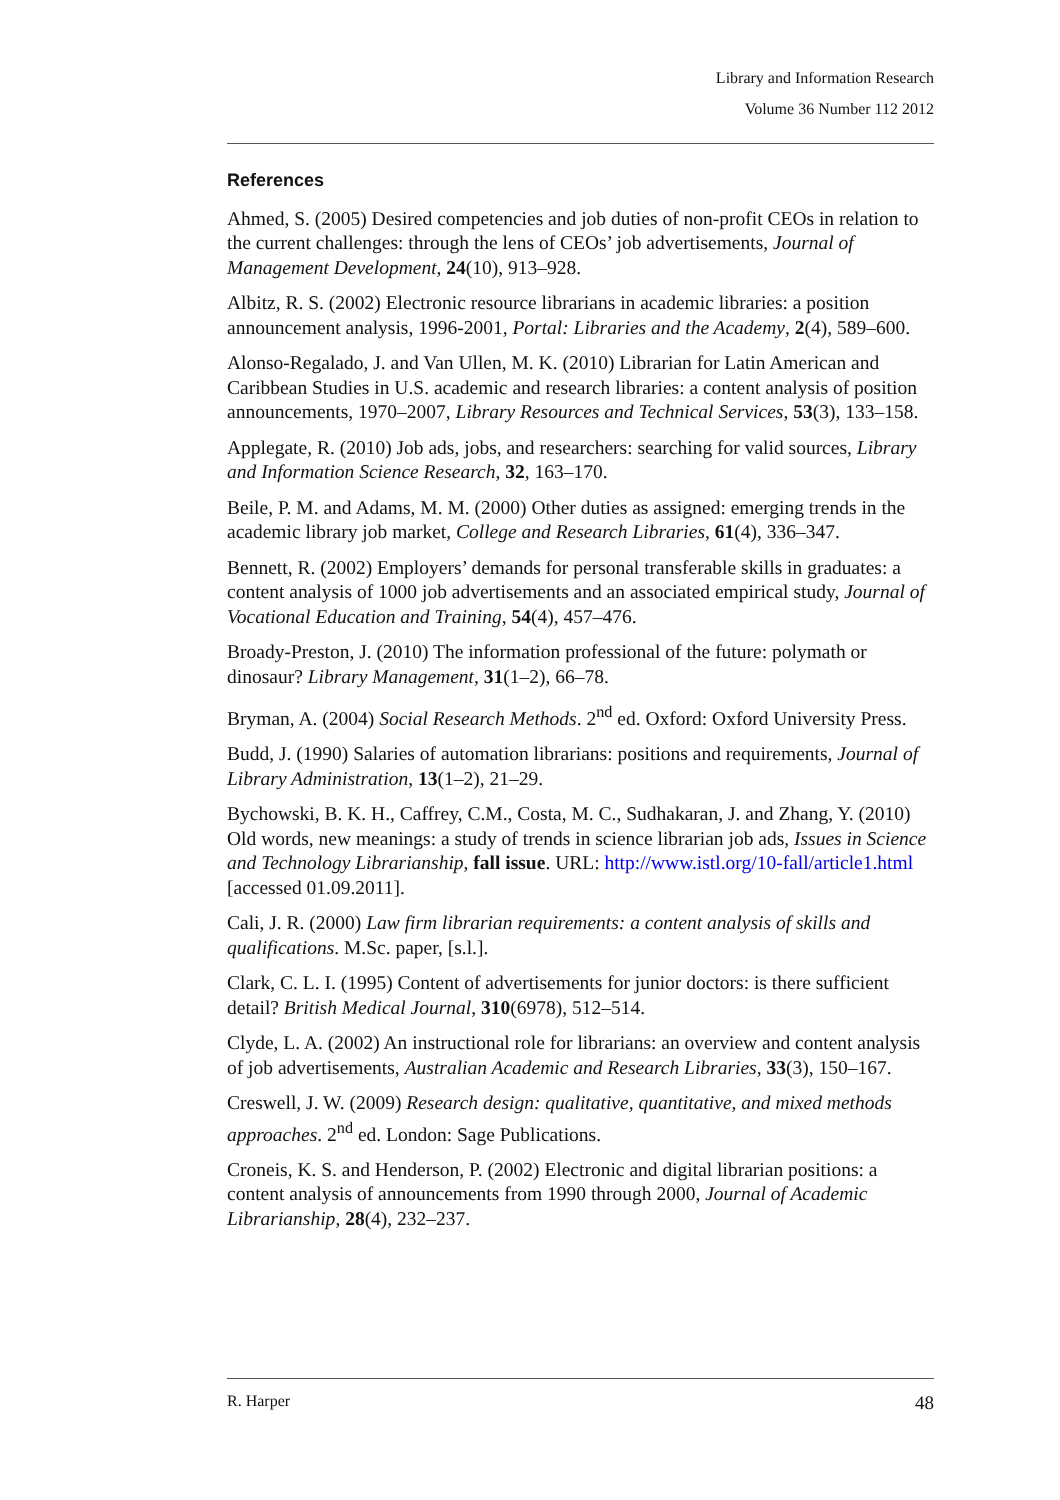Library and Information Research
Volume 36 Number 112 2012
References
Ahmed, S. (2005) Desired competencies and job duties of non-profit CEOs in relation to the current challenges: through the lens of CEOs’ job advertisements, Journal of Management Development, 24(10), 913–928.
Albitz, R. S. (2002) Electronic resource librarians in academic libraries: a position announcement analysis, 1996-2001, Portal: Libraries and the Academy, 2(4), 589–600.
Alonso-Regalado, J. and Van Ullen, M. K. (2010) Librarian for Latin American and Caribbean Studies in U.S. academic and research libraries: a content analysis of position announcements, 1970–2007, Library Resources and Technical Services, 53(3), 133–158.
Applegate, R. (2010) Job ads, jobs, and researchers: searching for valid sources, Library and Information Science Research, 32, 163–170.
Beile, P. M. and Adams, M. M. (2000) Other duties as assigned: emerging trends in the academic library job market, College and Research Libraries, 61(4), 336–347.
Bennett, R. (2002) Employers’ demands for personal transferable skills in graduates: a content analysis of 1000 job advertisements and an associated empirical study, Journal of Vocational Education and Training, 54(4), 457–476.
Broady-Preston, J. (2010) The information professional of the future: polymath or dinosaur? Library Management, 31(1–2), 66–78.
Bryman, A. (2004) Social Research Methods. 2<sup>nd</sup> ed. Oxford: Oxford University Press.
Budd, J. (1990) Salaries of automation librarians: positions and requirements, Journal of Library Administration, 13(1–2), 21–29.
Bychowski, B. K. H., Caffrey, C.M., Costa, M. C., Sudhakaran, J. and Zhang, Y. (2010) Old words, new meanings: a study of trends in science librarian job ads, Issues in Science and Technology Librarianship, fall issue. URL: http://www.istl.org/10-fall/article1.html [accessed 01.09.2011].
Cali, J. R. (2000) Law firm librarian requirements: a content analysis of skills and qualifications. M.Sc. paper, [s.l.].
Clark, C. L. I. (1995) Content of advertisements for junior doctors: is there sufficient detail? British Medical Journal, 310(6978), 512–514.
Clyde, L. A. (2002) An instructional role for librarians: an overview and content analysis of job advertisements, Australian Academic and Research Libraries, 33(3), 150–167.
Creswell, J. W. (2009) Research design: qualitative, quantitative, and mixed methods approaches. 2<sup>nd</sup> ed. London: Sage Publications.
Croneis, K. S. and Henderson, P. (2002) Electronic and digital librarian positions: a content analysis of announcements from 1990 through 2000, Journal of Academic Librarianship, 28(4), 232–237.
R. Harper 48